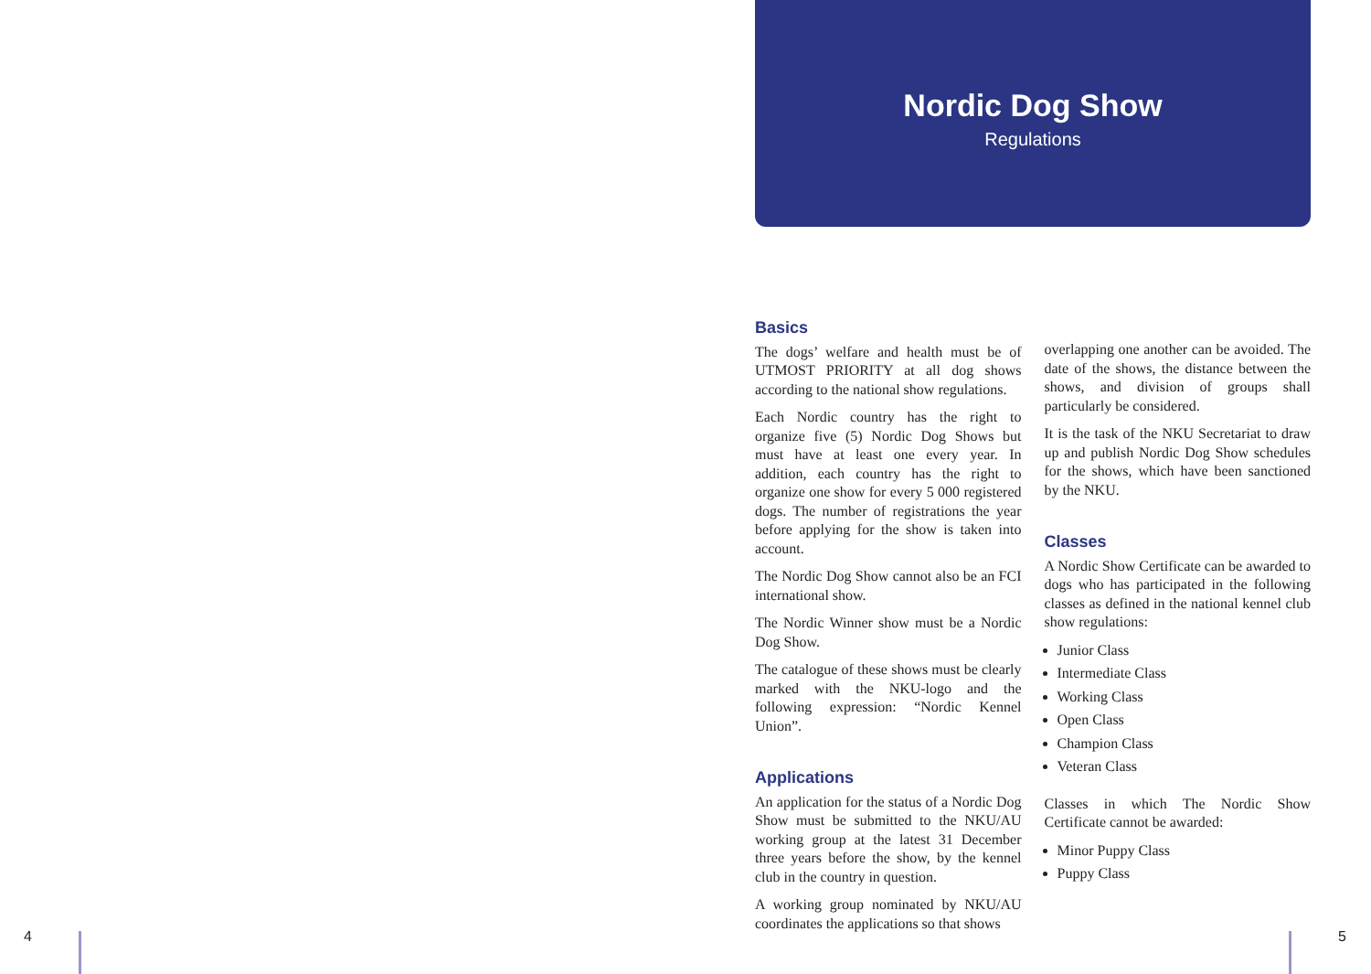4
Nordic Dog Show
Regulations
Basics
The dogs’ welfare and health must be of UTMOST PRIORITY at all dog shows according to the national show regulations.
Each Nordic country has the right to organize five (5) Nordic Dog Shows but must have at least one every year. In addition, each country has the right to organize one show for every 5 000 registered dogs. The number of registrations the year before applying for the show is taken into account.
The Nordic Dog Show cannot also be an FCI international show.
The Nordic Winner show must be a Nordic Dog Show.
The catalogue of these shows must be clearly marked with the NKU-logo and the following expression: “Nordic Kennel Union”.
Applications
An application for the status of a Nordic Dog Show must be submitted to the NKU/AU working group at the latest 31 December three years before the show, by the kennel club in the country in question.
A working group nominated by NKU/AU coordinates the applications so that shows
overlapping one another can be avoided. The date of the shows, the distance between the shows, and division of groups shall particularly be considered.
It is the task of the NKU Secretariat to draw up and publish Nordic Dog Show schedules for the shows, which have been sanctioned by the NKU.
Classes
A Nordic Show Certificate can be awarded to dogs who has participated in the following classes as defined in the national kennel club show regulations:
Junior Class
Intermediate Class
Working Class
Open Class
Champion Class
Veteran Class
Classes in which The Nordic Show Certificate cannot be awarded:
Minor Puppy Class
Puppy Class
5